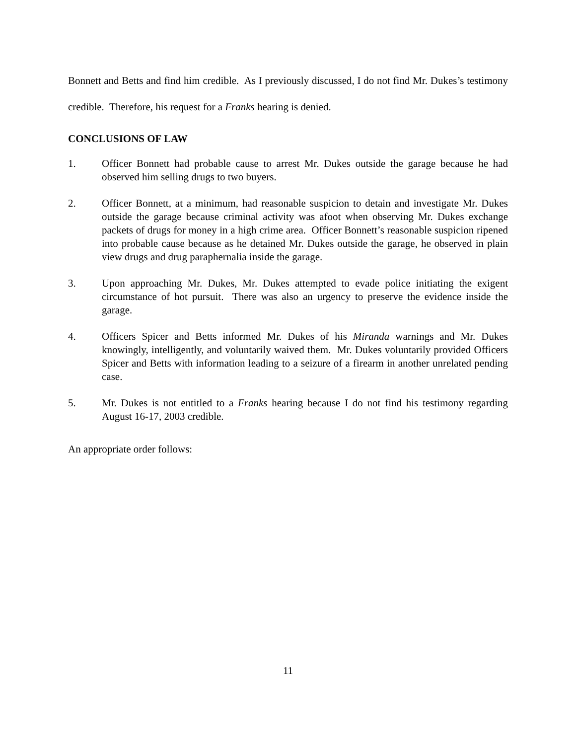Bonnett and Betts and find him credible. As I previously discussed, I do not find Mr. Dukes’s testimony credible. Therefore, his request for a Franks hearing is denied.
CONCLUSIONS OF LAW
1. Officer Bonnett had probable cause to arrest Mr. Dukes outside the garage because he had observed him selling drugs to two buyers.
2. Officer Bonnett, at a minimum, had reasonable suspicion to detain and investigate Mr. Dukes outside the garage because criminal activity was afoot when observing Mr. Dukes exchange packets of drugs for money in a high crime area. Officer Bonnett’s reasonable suspicion ripened into probable cause because as he detained Mr. Dukes outside the garage, he observed in plain view drugs and drug paraphernalia inside the garage.
3. Upon approaching Mr. Dukes, Mr. Dukes attempted to evade police initiating the exigent circumstance of hot pursuit. There was also an urgency to preserve the evidence inside the garage.
4. Officers Spicer and Betts informed Mr. Dukes of his Miranda warnings and Mr. Dukes knowingly, intelligently, and voluntarily waived them. Mr. Dukes voluntarily provided Officers Spicer and Betts with information leading to a seizure of a firearm in another unrelated pending case.
5. Mr. Dukes is not entitled to a Franks hearing because I do not find his testimony regarding August 16-17, 2003 credible.
An appropriate order follows:
11